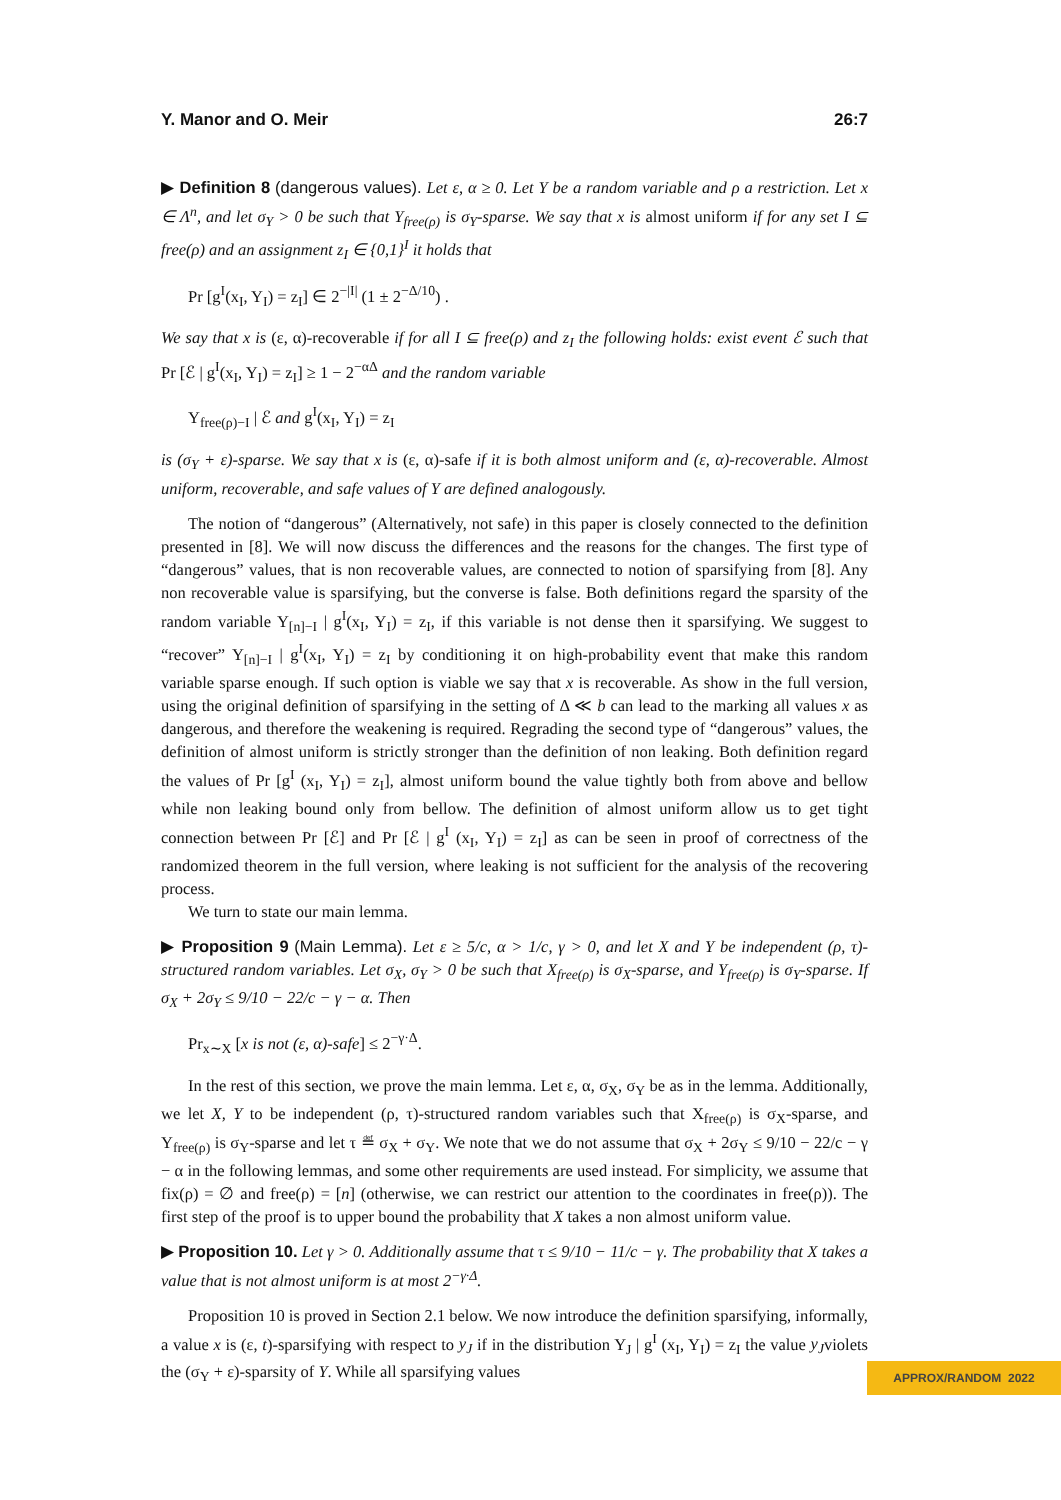Y. Manor and O. Meir 26:7
▶ Definition 8 (dangerous values). Let ε, α ≥ 0. Let Y be a random variable and ρ a restriction. Let x ∈ Λ<sup>n</sup>, and let σ<sub>Y</sub> > 0 be such that Y<sub>free(ρ)</sub> is σ<sub>Y</sub>-sparse. We say that x is almost uniform if for any set I ⊆ free(ρ) and an assignment z<sub>I</sub> ∈ {0,1}<sup>I</sup> it holds that
Pr [g<sup>I</sup>(x<sub>I</sub>, Y<sub>I</sub>) = z<sub>I</sub>] ∈ 2<sup>−|I|</sup> (1 ± 2<sup>−Δ/10</sup>) .
We say that x is (ε, α)-recoverable if for all I ⊆ free(ρ) and z<sub>I</sub> the following holds: exist event ℰ such that Pr [ℰ | g<sup>I</sup>(x<sub>I</sub>, Y<sub>I</sub>) = z<sub>I</sub>] ≥ 1 − 2<sup>−αΔ</sup> and the random variable
Y<sub>free(ρ)−I</sub> | ℰ and g<sup>I</sup>(x<sub>I</sub>, Y<sub>I</sub>) = z<sub>I</sub>
is (σ<sub>Y</sub> + ε)-sparse. We say that x is (ε, α)-safe if it is both almost uniform and (ε, α)-recoverable. Almost uniform, recoverable, and safe values of Y are defined analogously.
The notion of “dangerous” (Alternatively, not safe) in this paper is closely connected to the definition presented in [8]. We will now discuss the differences and the reasons for the changes. The first type of “dangerous” values, that is non recoverable values, are connected to notion of sparsifying from [8]. Any non recoverable value is sparsifying, but the converse is false. Both definitions regard the sparsity of the random variable Y<sub>[n]−I</sub> | g<sup>I</sup>(x<sub>I</sub>, Y<sub>I</sub>) = z<sub>I</sub>, if this variable is not dense then it sparsifying. We suggest to “recover” Y<sub>[n]−I</sub> | g<sup>I</sup>(x<sub>I</sub>, Y<sub>I</sub>) = z<sub>I</sub> by conditioning it on high-probability event that make this random variable sparse enough. If such option is viable we say that x is recoverable. As show in the full version, using the original definition of sparsifying in the setting of Δ ≪ b can lead to the marking all values x as dangerous, and therefore the weakening is required. Regrading the second type of “dangerous” values, the definition of almost uniform is strictly stronger than the definition of non leaking. Both definition regard the values of Pr [g<sup>I</sup> (x<sub>I</sub>, Y<sub>I</sub>) = z<sub>I</sub>], almost uniform bound the value tightly both from above and bellow while non leaking bound only from bellow. The definition of almost uniform allow us to get tight connection between Pr [ℰ] and Pr [ℰ | g<sup>I</sup> (x<sub>I</sub>, Y<sub>I</sub>) = z<sub>I</sub>] as can be seen in proof of correctness of the randomized theorem in the full version, where leaking is not sufficient for the analysis of the recovering process.
We turn to state our main lemma.
▶ Proposition 9 (Main Lemma). Let ε ≥ 5/c, α > 1/c, γ > 0, and let X and Y be independent (ρ, τ)-structured random variables. Let σ<sub>X</sub>, σ<sub>Y</sub> > 0 be such that X<sub>free(ρ)</sub> is σ<sub>X</sub>-sparse, and Y<sub>free(ρ)</sub> is σ<sub>Y</sub>-sparse. If σ<sub>X</sub> + 2σ<sub>Y</sub> ≤ 9/10 − 22/c − γ − α. Then
Pr<sub>x∼X</sub> [x is not (ε, α)-safe] ≤ 2<sup>−γ·Δ</sup>.
In the rest of this section, we prove the main lemma. Let ε, α, σ<sub>X</sub>, σ<sub>Y</sub> be as in the lemma. Additionally, we let X, Y to be independent (ρ, τ)-structured random variables such that X<sub>free(ρ)</sub> is σ<sub>X</sub>-sparse, and Y<sub>free(ρ)</sub> is σ<sub>Y</sub>-sparse and let τ ≝ σ<sub>X</sub> + σ<sub>Y</sub>. We note that we do not assume that σ<sub>X</sub> + 2σ<sub>Y</sub> ≤ 9/10 − 22/c − γ − α in the following lemmas, and some other requirements are used instead. For simplicity, we assume that fix(ρ) = ∅ and free(ρ) = [n] (otherwise, we can restrict our attention to the coordinates in free(ρ)). The first step of the proof is to upper bound the probability that X takes a non almost uniform value.
▶ Proposition 10. Let γ > 0. Additionally assume that τ ≤ 9/10 − 11/c − γ. The probability that X takes a value that is not almost uniform is at most 2<sup>−γ·Δ</sup>.
Proposition 10 is proved in Section 2.1 below. We now introduce the definition sparsifying, informally, a value x is (ε, t)-sparsifying with respect to y<sub>J</sub> if in the distribution Y<sub>J</sub> | g<sup>I</sup> (x<sub>I</sub>, Y<sub>I</sub>) = z<sub>I</sub> the value y<sub>J</sub>violets the (σ<sub>Y</sub> + ε)-sparsity of Y. While all sparsifying values
APPROX/RANDOM 2022